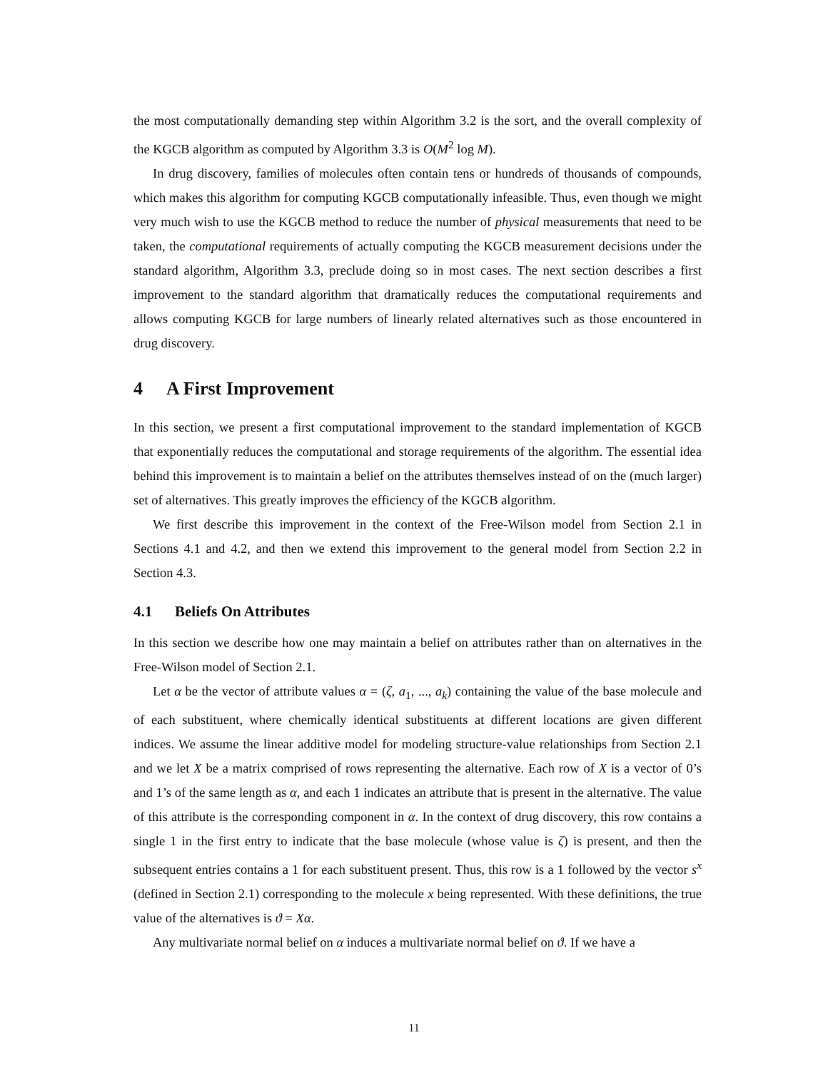the most computationally demanding step within Algorithm 3.2 is the sort, and the overall complexity of the KGCB algorithm as computed by Algorithm 3.3 is O(M<sup>2</sup> log M).
In drug discovery, families of molecules often contain tens or hundreds of thousands of compounds, which makes this algorithm for computing KGCB computationally infeasible. Thus, even though we might very much wish to use the KGCB method to reduce the number of physical measurements that need to be taken, the computational requirements of actually computing the KGCB measurement decisions under the standard algorithm, Algorithm 3.3, preclude doing so in most cases. The next section describes a first improvement to the standard algorithm that dramatically reduces the computational requirements and allows computing KGCB for large numbers of linearly related alternatives such as those encountered in drug discovery.
4 A First Improvement
In this section, we present a first computational improvement to the standard implementation of KGCB that exponentially reduces the computational and storage requirements of the algorithm. The essential idea behind this improvement is to maintain a belief on the attributes themselves instead of on the (much larger) set of alternatives. This greatly improves the efficiency of the KGCB algorithm.
We first describe this improvement in the context of the Free-Wilson model from Section 2.1 in Sections 4.1 and 4.2, and then we extend this improvement to the general model from Section 2.2 in Section 4.3.
4.1 Beliefs On Attributes
In this section we describe how one may maintain a belief on attributes rather than on alternatives in the Free-Wilson model of Section 2.1.
Let α be the vector of attribute values α = (ζ, a<sub>1</sub>, ..., a<sub>k</sub>) containing the value of the base molecule and of each substituent, where chemically identical substituents at different locations are given different indices. We assume the linear additive model for modeling structure-value relationships from Section 2.1 and we let X be a matrix comprised of rows representing the alternative. Each row of X is a vector of 0’s and 1’s of the same length as α, and each 1 indicates an attribute that is present in the alternative. The value of this attribute is the corresponding component in α. In the context of drug discovery, this row contains a single 1 in the first entry to indicate that the base molecule (whose value is ζ) is present, and then the subsequent entries contains a 1 for each substituent present. Thus, this row is a 1 followed by the vector s<sup>x</sup> (defined in Section 2.1) corresponding to the molecule x being represented. With these definitions, the true value of the alternatives is ϑ = Xα.
Any multivariate normal belief on α induces a multivariate normal belief on ϑ. If we have a
11